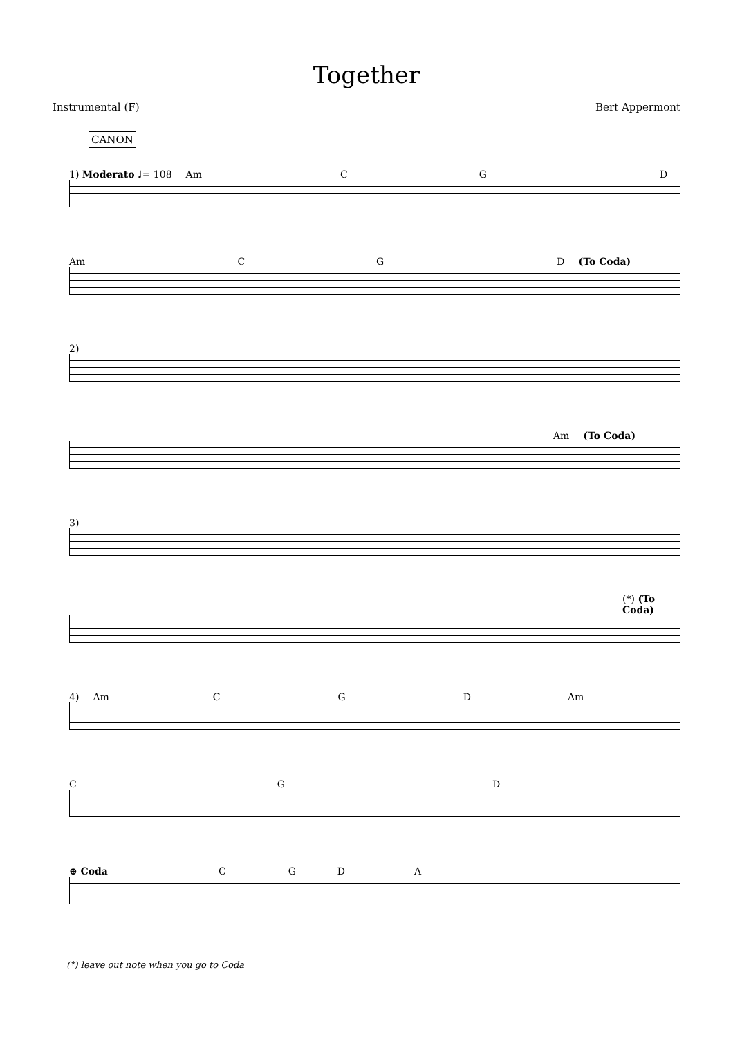Together
Instrumental (F) Bert Appermont
CANON
1) Moderato ♩= 108 Am C G D
Am C G D (To Coda)
2)
Am (To Coda)
3)
(*) (To Coda)
4) Am C G D Am
C G D
⊕ Coda C G D A
(*) leave out note when you go to Coda